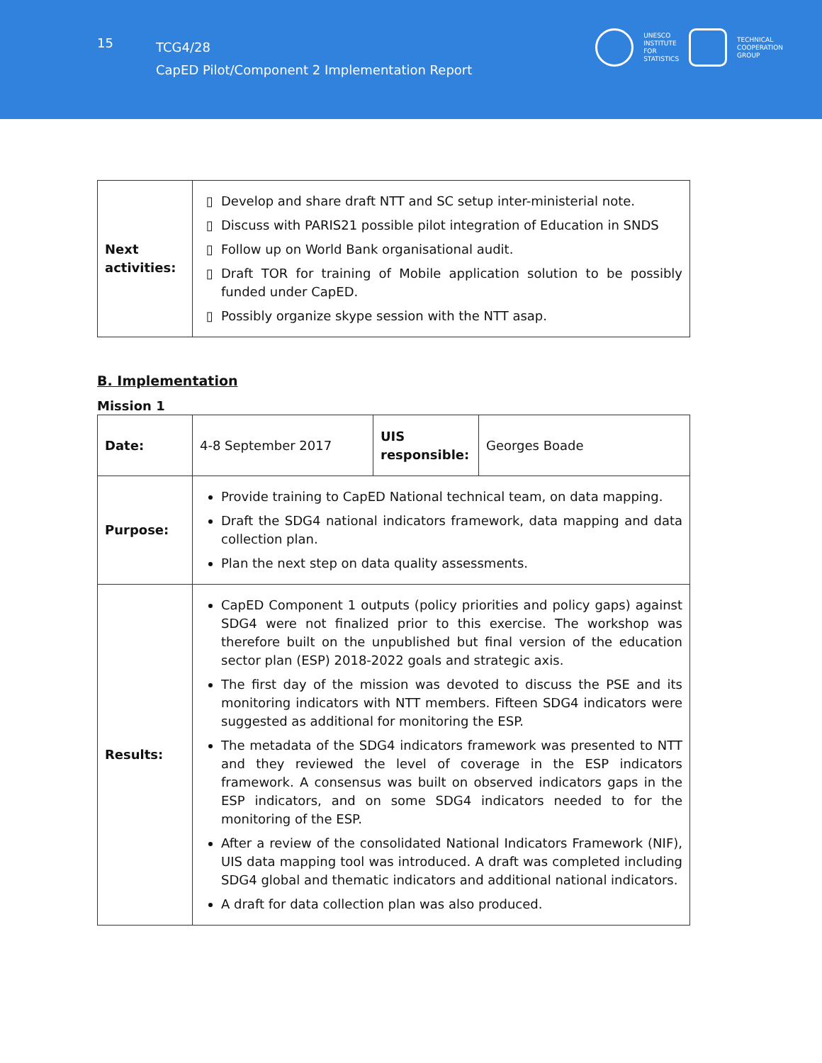15
TCG4/28
CapED Pilot/Component 2 Implementation Report
UNESCO
INSTITUTE
FOR
STATISTICS
TECHNICAL
COOPERATION
GROUP
| Next activities: | Develop and share draft NTT and SC setup inter-ministerial note. Discuss with PARIS21 possible pilot integration of Education in SNDS Follow up on World Bank organisational audit. Draft TOR for training of Mobile application solution to be possibly funded under CapED. Possibly organize skype session with the NTT asap. |
B. Implementation
Mission 1
| Date: | 4-8 September 2017 | UIS responsible: | Georges Boade |
| Purpose: | Provide training to CapED National technical team, on data mapping. Draft the SDG4 national indicators framework, data mapping and data collection plan. Plan the next step on data quality assessments. | | |
| Results: | CapED Component 1 outputs (policy priorities and policy gaps) against SDG4 were not finalized prior to this exercise. The workshop was therefore built on the unpublished but final version of the education sector plan (ESP) 2018-2022 goals and strategic axis. The first day of the mission was devoted to discuss the PSE and its monitoring indicators with NTT members. Fifteen SDG4 indicators were suggested as additional for monitoring the ESP. The metadata of the SDG4 indicators framework was presented to NTT and they reviewed the level of coverage in the ESP indicators framework. A consensus was built on observed indicators gaps in the ESP indicators, and on some SDG4 indicators needed to for the monitoring of the ESP. After a review of the consolidated National Indicators Framework (NIF), UIS data mapping tool was introduced. A draft was completed including SDG4 global and thematic indicators and additional national indicators. A draft for data collection plan was also produced. | | |